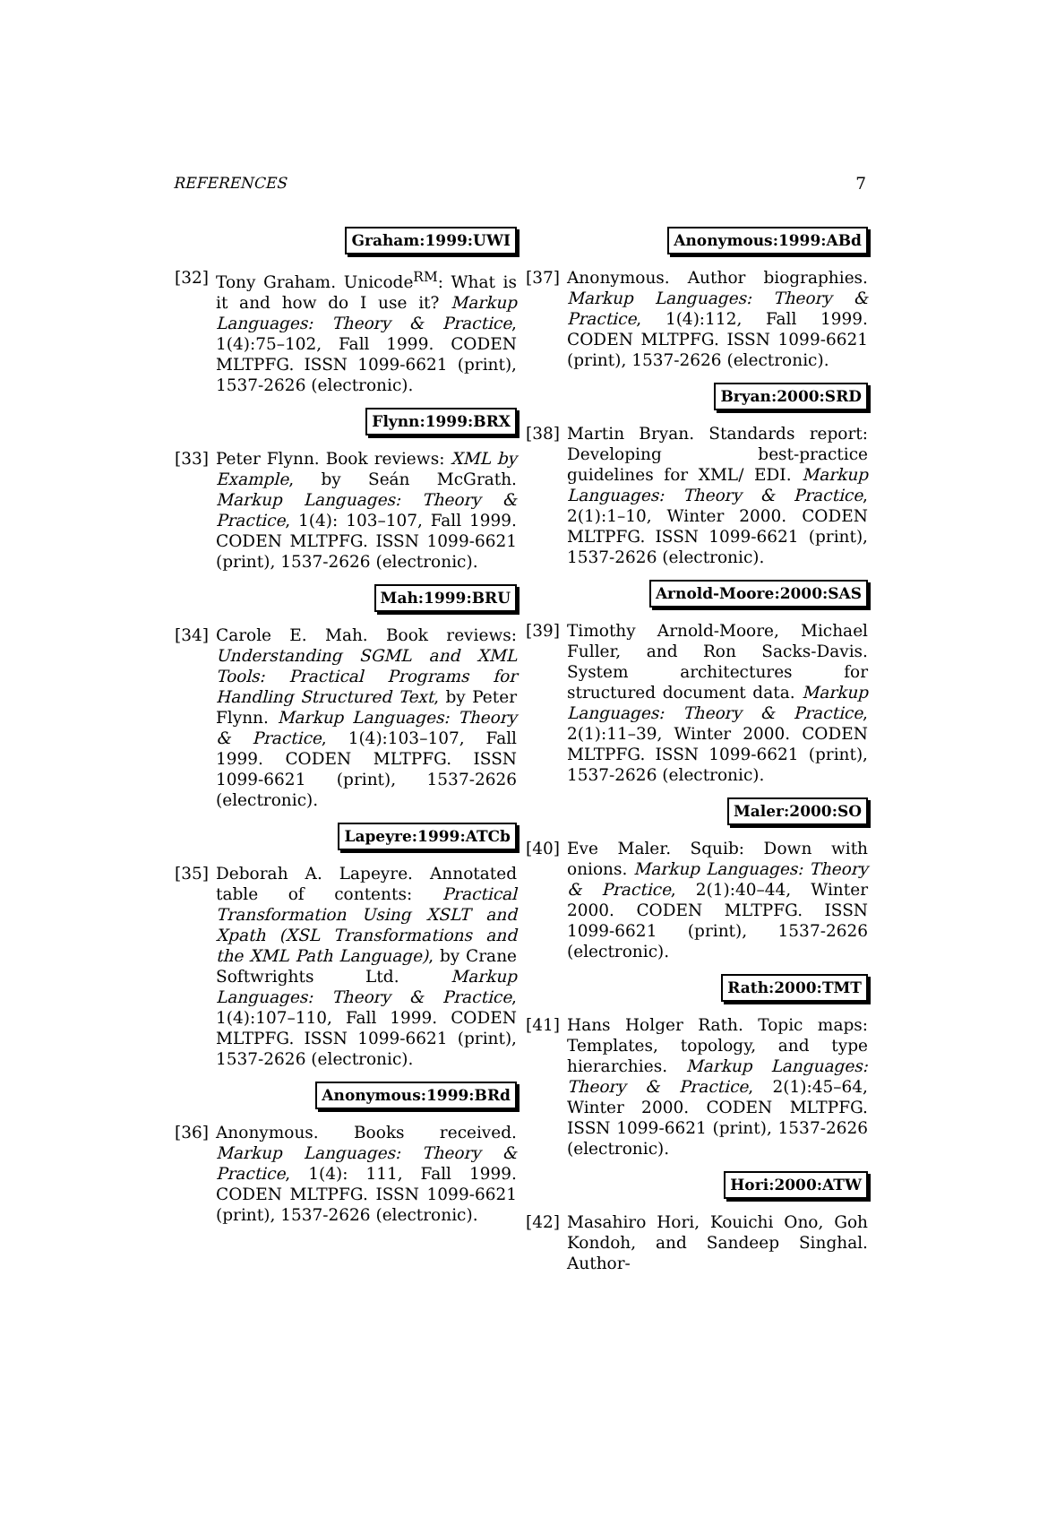REFERENCES 7
Graham:1999:UWI
[32] Tony Graham. Unicode<sup>RM</sup>: What is it and how do I use it? Markup Languages: Theory & Practice, 1(4):75–102, Fall 1999. CODEN MLTPFG. ISSN 1099-6621 (print), 1537-2626 (electronic).
Flynn:1999:BRX
[33] Peter Flynn. Book reviews: XML by Example, by Seán McGrath. Markup Languages: Theory & Practice, 1(4): 103–107, Fall 1999. CODEN MLTPFG. ISSN 1099-6621 (print), 1537-2626 (electronic).
Mah:1999:BRU
[34] Carole E. Mah. Book reviews: Understanding SGML and XML Tools: Practical Programs for Handling Structured Text, by Peter Flynn. Markup Languages: Theory & Practice, 1(4):103–107, Fall 1999. CODEN MLTPFG. ISSN 1099-6621 (print), 1537-2626 (electronic).
Lapeyre:1999:ATCb
[35] Deborah A. Lapeyre. Annotated table of contents: Practical Transformation Using XSLT and Xpath (XSL Transformations and the XML Path Language), by Crane Softwrights Ltd. Markup Languages: Theory & Practice, 1(4):107–110, Fall 1999. CODEN MLTPFG. ISSN 1099-6621 (print), 1537-2626 (electronic).
Anonymous:1999:BRd
[36] Anonymous. Books received. Markup Languages: Theory & Practice, 1(4): 111, Fall 1999. CODEN MLTPFG. ISSN 1099-6621 (print), 1537-2626 (electronic).
Anonymous:1999:ABd
[37] Anonymous. Author biographies. Markup Languages: Theory & Practice, 1(4):112, Fall 1999. CODEN MLTPFG. ISSN 1099-6621 (print), 1537-2626 (electronic).
Bryan:2000:SRD
[38] Martin Bryan. Standards report: Developing best-practice guidelines for XML/ EDI. Markup Languages: Theory & Practice, 2(1):1–10, Winter 2000. CODEN MLTPFG. ISSN 1099-6621 (print), 1537-2626 (electronic).
Arnold-Moore:2000:SAS
[39] Timothy Arnold-Moore, Michael Fuller, and Ron Sacks-Davis. System architectures for structured document data. Markup Languages: Theory & Practice, 2(1):11–39, Winter 2000. CODEN MLTPFG. ISSN 1099-6621 (print), 1537-2626 (electronic).
Maler:2000:SO
[40] Eve Maler. Squib: Down with onions. Markup Languages: Theory & Practice, 2(1):40–44, Winter 2000. CODEN MLTPFG. ISSN 1099-6621 (print), 1537-2626 (electronic).
Rath:2000:TMT
[41] Hans Holger Rath. Topic maps: Templates, topology, and type hierarchies. Markup Languages: Theory & Practice, 2(1):45–64, Winter 2000. CODEN MLTPFG. ISSN 1099-6621 (print), 1537-2626 (electronic).
Hori:2000:ATW
[42] Masahiro Hori, Kouichi Ono, Goh Kondoh, and Sandeep Singhal. Author-